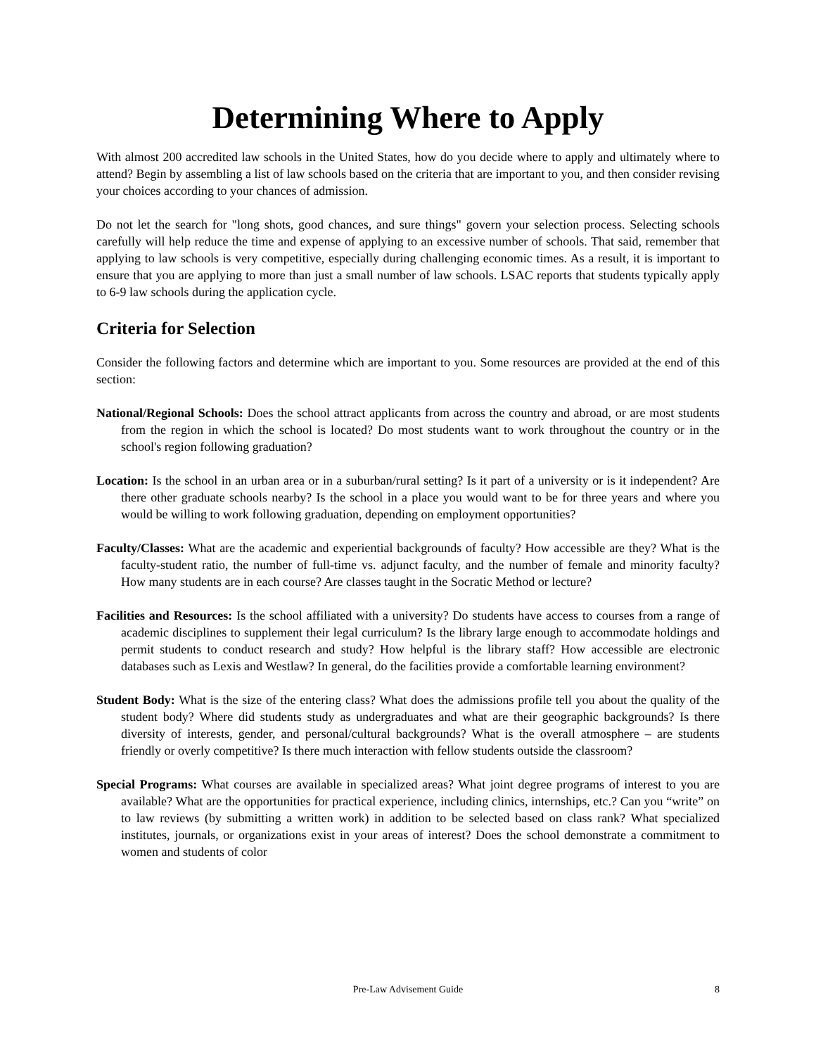Determining Where to Apply
With almost 200 accredited law schools in the United States, how do you decide where to apply and ultimately where to attend? Begin by assembling a list of law schools based on the criteria that are important to you, and then consider revising your choices according to your chances of admission.
Do not let the search for "long shots, good chances, and sure things" govern your selection process. Selecting schools carefully will help reduce the time and expense of applying to an excessive number of schools. That said, remember that applying to law schools is very competitive, especially during challenging economic times. As a result, it is important to ensure that you are applying to more than just a small number of law schools. LSAC reports that students typically apply to 6-9 law schools during the application cycle.
Criteria for Selection
Consider the following factors and determine which are important to you. Some resources are provided at the end of this section:
National/Regional Schools: Does the school attract applicants from across the country and abroad, or are most students from the region in which the school is located? Do most students want to work throughout the country or in the school's region following graduation?
Location: Is the school in an urban area or in a suburban/rural setting? Is it part of a university or is it independent? Are there other graduate schools nearby? Is the school in a place you would want to be for three years and where you would be willing to work following graduation, depending on employment opportunities?
Faculty/Classes: What are the academic and experiential backgrounds of faculty? How accessible are they? What is the faculty-student ratio, the number of full-time vs. adjunct faculty, and the number of female and minority faculty? How many students are in each course? Are classes taught in the Socratic Method or lecture?
Facilities and Resources: Is the school affiliated with a university? Do students have access to courses from a range of academic disciplines to supplement their legal curriculum? Is the library large enough to accommodate holdings and permit students to conduct research and study? How helpful is the library staff? How accessible are electronic databases such as Lexis and Westlaw? In general, do the facilities provide a comfortable learning environment?
Student Body: What is the size of the entering class? What does the admissions profile tell you about the quality of the student body? Where did students study as undergraduates and what are their geographic backgrounds? Is there diversity of interests, gender, and personal/cultural backgrounds? What is the overall atmosphere – are students friendly or overly competitive? Is there much interaction with fellow students outside the classroom?
Special Programs: What courses are available in specialized areas? What joint degree programs of interest to you are available? What are the opportunities for practical experience, including clinics, internships, etc.? Can you “write” on to law reviews (by submitting a written work) in addition to be selected based on class rank? What specialized institutes, journals, or organizations exist in your areas of interest? Does the school demonstrate a commitment to women and students of color
Pre-Law Advisement Guide
8